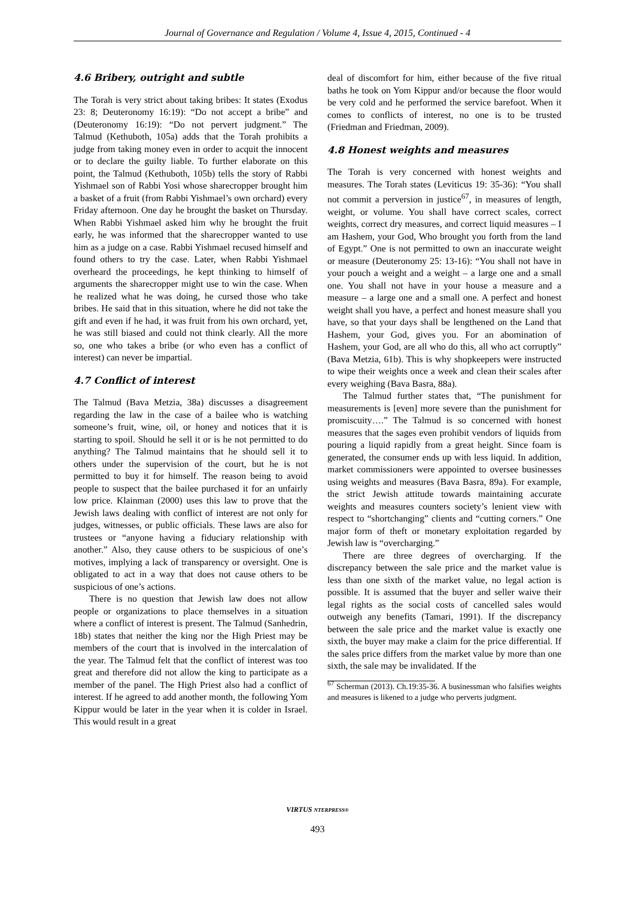Journal of Governance and Regulation / Volume 4, Issue 4, 2015, Continued - 4
4.6 Bribery, outright and subtle
The Torah is very strict about taking bribes: It states (Exodus 23: 8; Deuteronomy 16:19): “Do not accept a bribe” and (Deuteronomy 16:19): “Do not pervert judgment.” The Talmud (Kethuboth, 105a) adds that the Torah prohibits a judge from taking money even in order to acquit the innocent or to declare the guilty liable. To further elaborate on this point, the Talmud (Kethuboth, 105b) tells the story of Rabbi Yishmael son of Rabbi Yosi whose sharecropper brought him a basket of a fruit (from Rabbi Yishmael’s own orchard) every Friday afternoon. One day he brought the basket on Thursday. When Rabbi Yishmael asked him why he brought the fruit early, he was informed that the sharecropper wanted to use him as a judge on a case. Rabbi Yishmael recused himself and found others to try the case. Later, when Rabbi Yishmael overheard the proceedings, he kept thinking to himself of arguments the sharecropper might use to win the case. When he realized what he was doing, he cursed those who take bribes. He said that in this situation, where he did not take the gift and even if he had, it was fruit from his own orchard, yet, he was still biased and could not think clearly. All the more so, one who takes a bribe (or who even has a conflict of interest) can never be impartial.
4.7 Conflict of interest
The Talmud (Bava Metzia, 38a) discusses a disagreement regarding the law in the case of a bailee who is watching someone’s fruit, wine, oil, or honey and notices that it is starting to spoil. Should he sell it or is he not permitted to do anything? The Talmud maintains that he should sell it to others under the supervision of the court, but he is not permitted to buy it for himself. The reason being to avoid people to suspect that the bailee purchased it for an unfairly low price. Klainman (2000) uses this law to prove that the Jewish laws dealing with conflict of interest are not only for judges, witnesses, or public officials. These laws are also for trustees or “anyone having a fiduciary relationship with another.” Also, they cause others to be suspicious of one’s motives, implying a lack of transparency or oversight. One is obligated to act in a way that does not cause others to be suspicious of one’s actions.
There is no question that Jewish law does not allow people or organizations to place themselves in a situation where a conflict of interest is present. The Talmud (Sanhedrin, 18b) states that neither the king nor the High Priest may be members of the court that is involved in the intercalation of the year. The Talmud felt that the conflict of interest was too great and therefore did not allow the king to participate as a member of the panel. The High Priest also had a conflict of interest. If he agreed to add another month, the following Yom Kippur would be later in the year when it is colder in Israel. This would result in a great
deal of discomfort for him, either because of the five ritual baths he took on Yom Kippur and/or because the floor would be very cold and he performed the service barefoot. When it comes to conflicts of interest, no one is to be trusted (Friedman and Friedman, 2009).
4.8 Honest weights and measures
The Torah is very concerned with honest weights and measures. The Torah states (Leviticus 19: 35-36): “You shall not commit a perversion in justice<sup>67</sup>, in measures of length, weight, or volume. You shall have correct scales, correct weights, correct dry measures, and correct liquid measures – I am Hashem, your God, Who brought you forth from the land of Egypt.” One is not permitted to own an inaccurate weight or measure (Deuteronomy 25: 13-16): “You shall not have in your pouch a weight and a weight – a large one and a small one. You shall not have in your house a measure and a measure – a large one and a small one. A perfect and honest weight shall you have, a perfect and honest measure shall you have, so that your days shall be lengthened on the Land that Hashem, your God, gives you. For an abomination of Hashem, your God, are all who do this, all who act corruptly” (Bava Metzia, 61b). This is why shopkeepers were instructed to wipe their weights once a week and clean their scales after every weighing (Bava Basra, 88a).
The Talmud further states that, “The punishment for measurements is [even] more severe than the punishment for promiscuity….” The Talmud is so concerned with honest measures that the sages even prohibit vendors of liquids from pouring a liquid rapidly from a great height. Since foam is generated, the consumer ends up with less liquid. In addition, market commissioners were appointed to oversee businesses using weights and measures (Bava Basra, 89a). For example, the strict Jewish attitude towards maintaining accurate weights and measures counters society’s lenient view with respect to “shortchanging” clients and “cutting corners.” One major form of theft or monetary exploitation regarded by Jewish law is “overcharging.”
There are three degrees of overcharging. If the discrepancy between the sale price and the market value is less than one sixth of the market value, no legal action is possible. It is assumed that the buyer and seller waive their legal rights as the social costs of cancelled sales would outweigh any benefits (Tamari, 1991). If the discrepancy between the sale price and the market value is exactly one sixth, the buyer may make a claim for the price differential. If the sales price differs from the market value by more than one sixth, the sale may be invalidated. If the
<sup>67</sup> Scherman (2013). Ch.19:35-36. A businessman who falsifies weights and measures is likened to a judge who perverts judgment.
VIRTUS NTERPRESS®
493